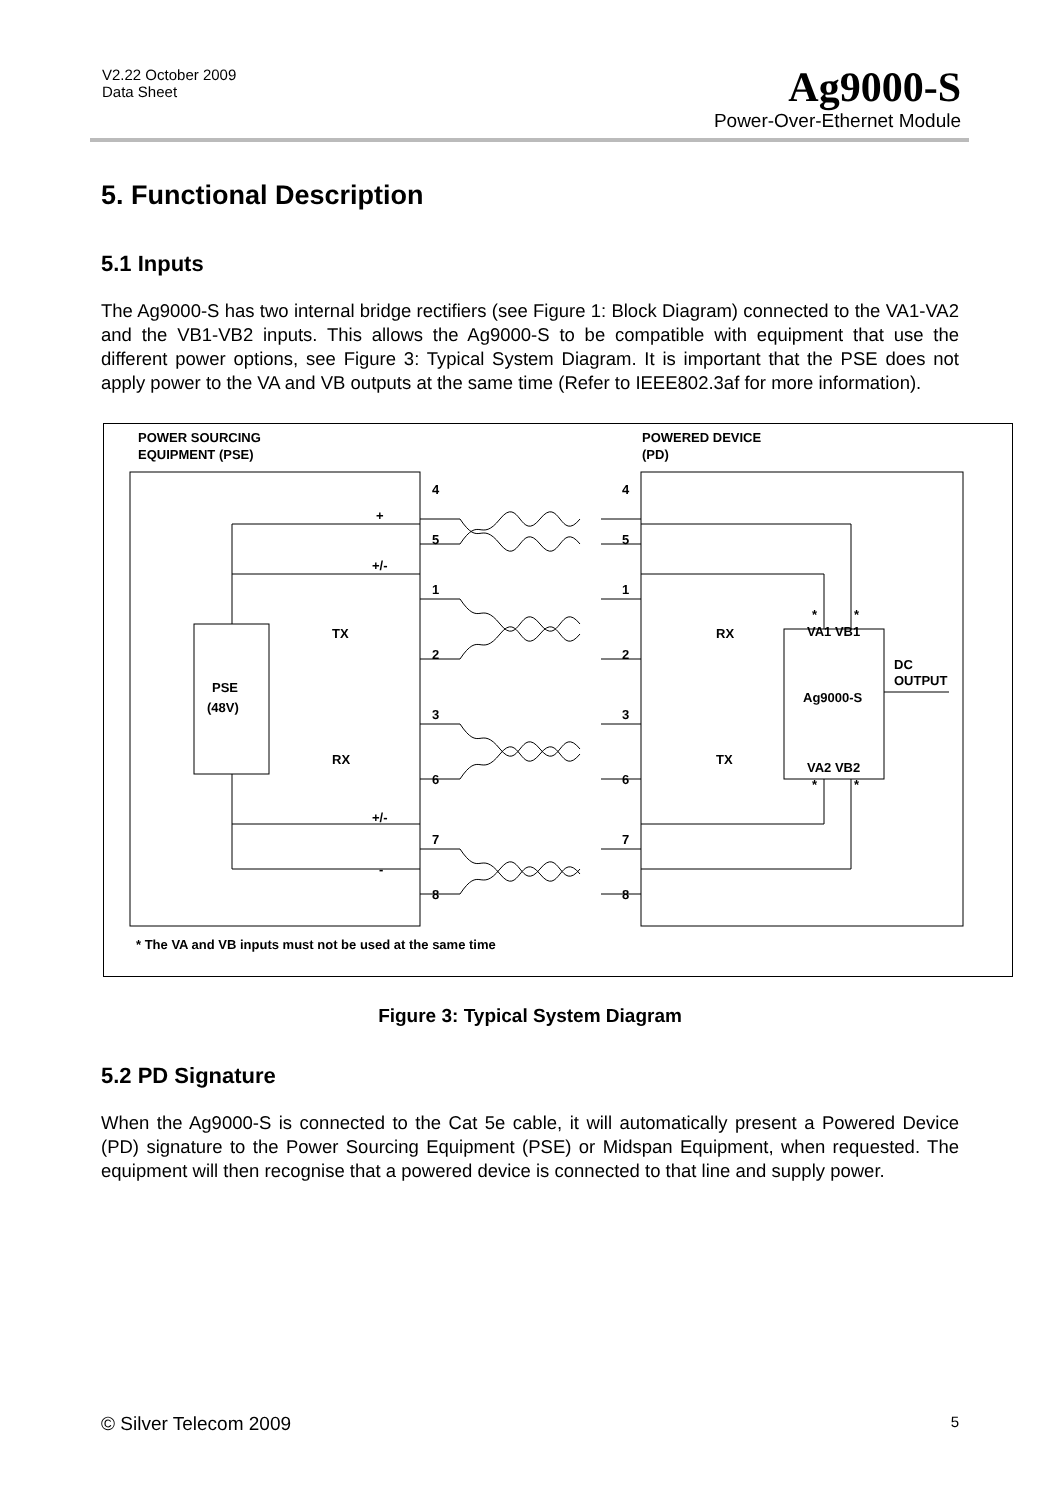V2.22 October 2009
Data Sheet
Ag9000-S
Power-Over-Ethernet Module
5. Functional Description
5.1 Inputs
The Ag9000-S has two internal bridge rectifiers (see Figure 1: Block Diagram) connected to the VA1-VA2 and the VB1-VB2 inputs. This allows the Ag9000-S to be compatible with equipment that use the different power options, see Figure 3: Typical System Diagram. It is important that the PSE does not apply power to the VA and VB outputs at the same time (Refer to IEEE802.3af for more information).
POWER SOURCING
EQUIPMENT (PSE)
POWERED DEVICE
(PD)
4
5
1
2
3
6
7
8
4
5
1
2
3
6
7
8
+
+/-
TX
RX
+/-
-
RX
TX
PSE
(48V)
*
*
VA1 VB1
Ag9000-S
VA2 VB2
*
*
DC
OUTPUT
* The VA and VB inputs must not be used at the same time
Figure 3: Typical System Diagram
5.2 PD Signature
When the Ag9000-S is connected to the Cat 5e cable, it will automatically present a Powered Device (PD) signature to the Power Sourcing Equipment (PSE) or Midspan Equipment, when requested. The equipment will then recognise that a powered device is connected to that line and supply power.
© Silver Telecom 2009 5